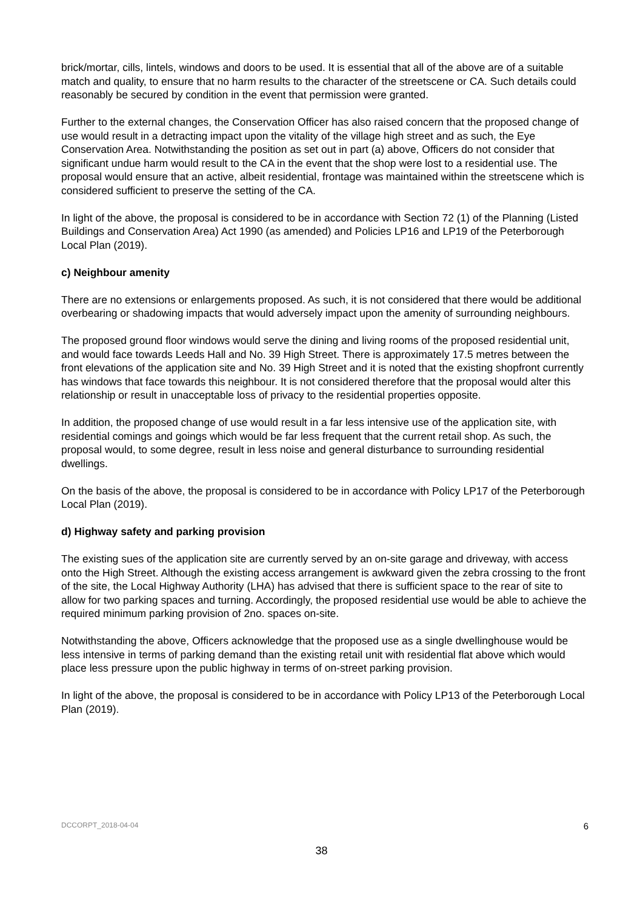brick/mortar, cills, lintels, windows and doors to be used. It is essential that all of the above are of a suitable match and quality, to ensure that no harm results to the character of the streetscene or CA. Such details could reasonably be secured by condition in the event that permission were granted.
Further to the external changes, the Conservation Officer has also raised concern that the proposed change of use would result in a detracting impact upon the vitality of the village high street and as such, the Eye Conservation Area. Notwithstanding the position as set out in part (a) above, Officers do not consider that significant undue harm would result to the CA in the event that the shop were lost to a residential use. The proposal would ensure that an active, albeit residential, frontage was maintained within the streetscene which is considered sufficient to preserve the setting of the CA.
In light of the above, the proposal is considered to be in accordance with Section 72 (1) of the Planning (Listed Buildings and Conservation Area) Act 1990 (as amended) and Policies LP16 and LP19 of the Peterborough Local Plan (2019).
c) Neighbour amenity
There are no extensions or enlargements proposed. As such, it is not considered that there would be additional overbearing or shadowing impacts that would adversely impact upon the amenity of surrounding neighbours.
The proposed ground floor windows would serve the dining and living rooms of the proposed residential unit, and would face towards Leeds Hall and No. 39 High Street. There is approximately 17.5 metres between the front elevations of the application site and No. 39 High Street and it is noted that the existing shopfront currently has windows that face towards this neighbour. It is not considered therefore that the proposal would alter this relationship or result in unacceptable loss of privacy to the residential properties opposite.
In addition, the proposed change of use would result in a far less intensive use of the application site, with residential comings and goings which would be far less frequent that the current retail shop. As such, the proposal would, to some degree, result in less noise and general disturbance to surrounding residential dwellings.
On the basis of the above, the proposal is considered to be in accordance with Policy LP17 of the Peterborough Local Plan (2019).
d) Highway safety and parking provision
The existing sues of the application site are currently served by an on-site garage and driveway, with access onto the High Street. Although the existing access arrangement is awkward given the zebra crossing to the front of the site, the Local Highway Authority (LHA) has advised that there is sufficient space to the rear of site to allow for two parking spaces and turning. Accordingly, the proposed residential use would be able to achieve the required minimum parking provision of 2no. spaces on-site.
Notwithstanding the above, Officers acknowledge that the proposed use as a single dwellinghouse would be less intensive in terms of parking demand than the existing retail unit with residential flat above which would place less pressure upon the public highway in terms of on-street parking provision.
In light of the above, the proposal is considered to be in accordance with Policy LP13 of the Peterborough Local Plan (2019).
DCCORPT_2018-04-04 6
38